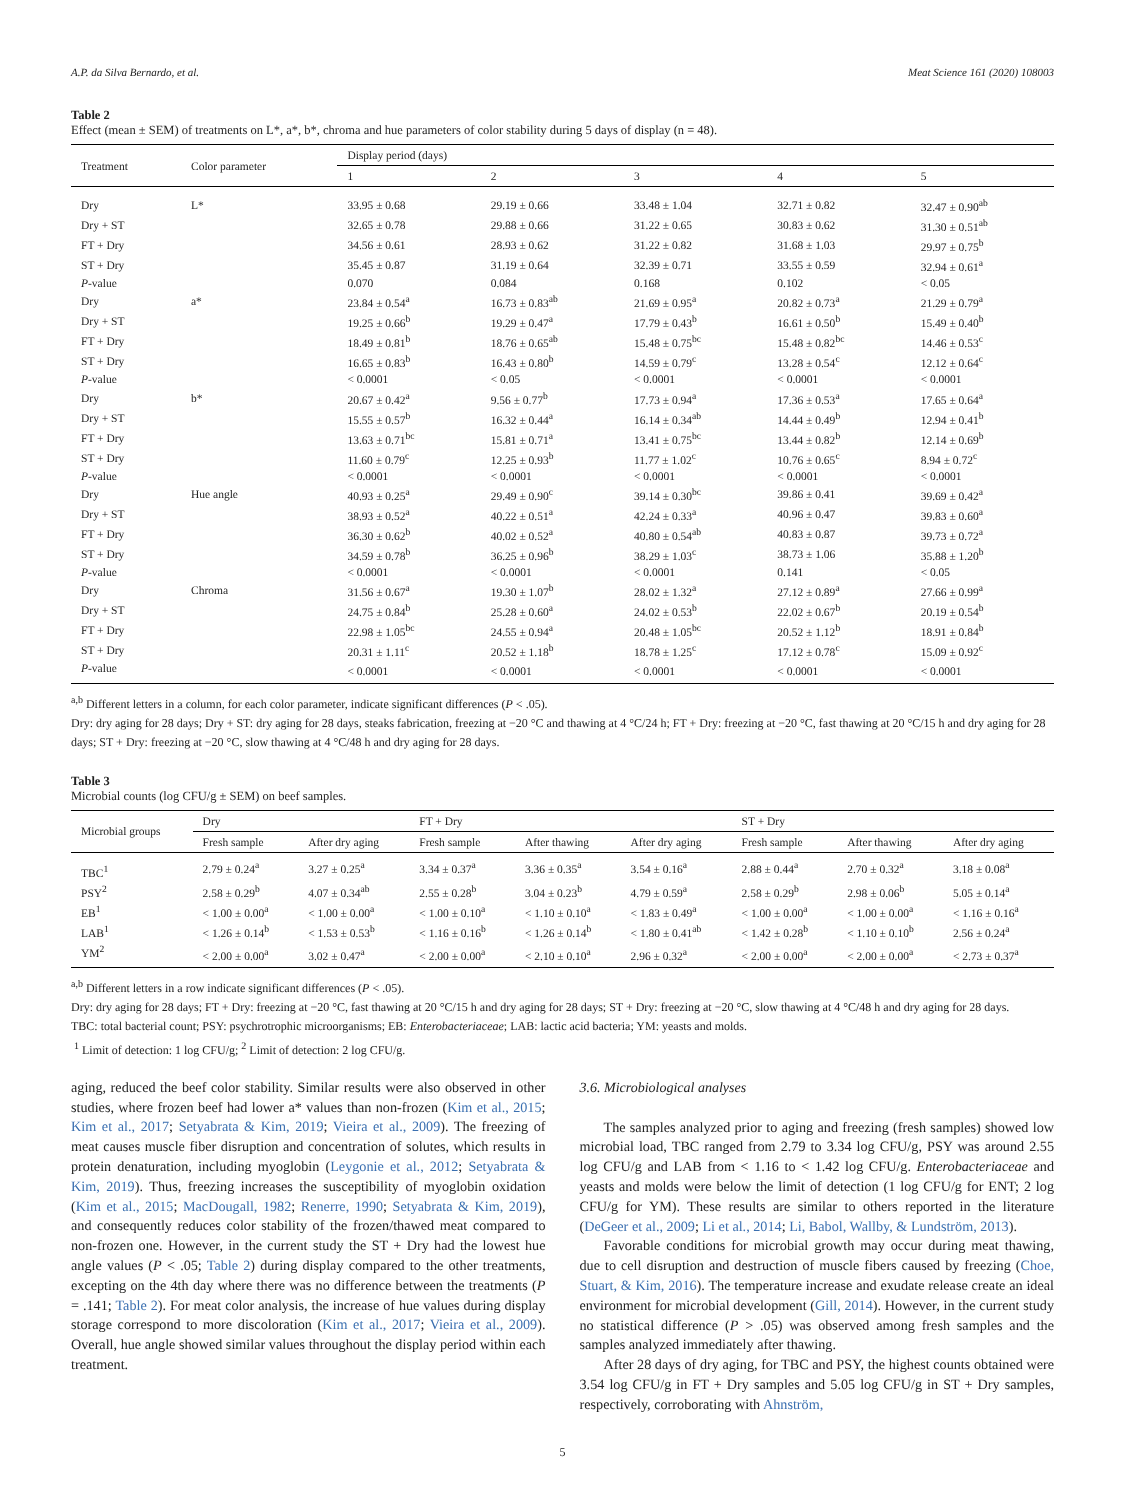A.P. da Silva Bernardo, et al. Meat Science 161 (2020) 108003
Table 2
Effect (mean ± SEM) of treatments on L*, a*, b*, chroma and hue parameters of color stability during 5 days of display (n = 48).
| Treatment | Color parameter | Display period (days) | | | | |
| --- | --- | --- | --- | --- | --- | --- |
| | | 1 | 2 | 3 | 4 | 5 |
| Dry | L* | 33.95 ± 0.68 | 29.19 ± 0.66 | 33.48 ± 1.04 | 32.71 ± 0.82 | 32.47 ± 0.90<sup>ab</sup> |
| Dry + ST | | 32.65 ± 0.78 | 29.88 ± 0.66 | 31.22 ± 0.65 | 30.83 ± 0.62 | 31.30 ± 0.51<sup>ab</sup> |
| FT + Dry | | 34.56 ± 0.61 | 28.93 ± 0.62 | 31.22 ± 0.82 | 31.68 ± 1.03 | 29.97 ± 0.75<sup>b</sup> |
| ST + Dry | | 35.45 ± 0.87 | 31.19 ± 0.64 | 32.39 ± 0.71 | 33.55 ± 0.59 | 32.94 ± 0.61<sup>a</sup> |
| P -value | | 0.070 | 0.084 | 0.168 | 0.102 | < 0.05 |
| Dry | a* | 23.84 ± 0.54<sup>a</sup> | 16.73 ± 0.83<sup>ab</sup> | 21.69 ± 0.95<sup>a</sup> | 20.82 ± 0.73<sup>a</sup> | 21.29 ± 0.79<sup>a</sup> |
| Dry + ST | | 19.25 ± 0.66<sup>b</sup> | 19.29 ± 0.47<sup>a</sup> | 17.79 ± 0.43<sup>b</sup> | 16.61 ± 0.50<sup>b</sup> | 15.49 ± 0.40<sup>b</sup> |
| FT + Dry | | 18.49 ± 0.81<sup>b</sup> | 18.76 ± 0.65<sup>ab</sup> | 15.48 ± 0.75<sup>bc</sup> | 15.48 ± 0.82<sup>bc</sup> | 14.46 ± 0.53<sup>c</sup> |
| ST + Dry | | 16.65 ± 0.83<sup>b</sup> | 16.43 ± 0.80<sup>b</sup> | 14.59 ± 0.79<sup>c</sup> | 13.28 ± 0.54<sup>c</sup> | 12.12 ± 0.64<sup>c</sup> |
| P -value | | < 0.0001 | < 0.05 | < 0.0001 | < 0.0001 | < 0.0001 |
| Dry | b* | 20.67 ± 0.42<sup>a</sup> | 9.56 ± 0.77<sup>b</sup> | 17.73 ± 0.94<sup>a</sup> | 17.36 ± 0.53<sup>a</sup> | 17.65 ± 0.64<sup>a</sup> |
| Dry + ST | | 15.55 ± 0.57<sup>b</sup> | 16.32 ± 0.44<sup>a</sup> | 16.14 ± 0.34<sup>ab</sup> | 14.44 ± 0.49<sup>b</sup> | 12.94 ± 0.41<sup>b</sup> |
| FT + Dry | | 13.63 ± 0.71<sup>bc</sup> | 15.81 ± 0.71<sup>a</sup> | 13.41 ± 0.75<sup>bc</sup> | 13.44 ± 0.82<sup>b</sup> | 12.14 ± 0.69<sup>b</sup> |
| ST + Dry | | 11.60 ± 0.79<sup>c</sup> | 12.25 ± 0.93<sup>b</sup> | 11.77 ± 1.02<sup>c</sup> | 10.76 ± 0.65<sup>c</sup> | 8.94 ± 0.72<sup>c</sup> |
| P -value | | < 0.0001 | < 0.0001 | < 0.0001 | < 0.0001 | < 0.0001 |
| Dry | Hue angle | 40.93 ± 0.25<sup>a</sup> | 29.49 ± 0.90<sup>c</sup> | 39.14 ± 0.30<sup>bc</sup> | 39.86 ± 0.41 | 39.69 ± 0.42<sup>a</sup> |
| Dry + ST | | 38.93 ± 0.52<sup>a</sup> | 40.22 ± 0.51<sup>a</sup> | 42.24 ± 0.33<sup>a</sup> | 40.96 ± 0.47 | 39.83 ± 0.60<sup>a</sup> |
| FT + Dry | | 36.30 ± 0.62<sup>b</sup> | 40.02 ± 0.52<sup>a</sup> | 40.80 ± 0.54<sup>ab</sup> | 40.83 ± 0.87 | 39.73 ± 0.72<sup>a</sup> |
| ST + Dry | | 34.59 ± 0.78<sup>b</sup> | 36.25 ± 0.96<sup>b</sup> | 38.29 ± 1.03<sup>c</sup> | 38.73 ± 1.06 | 35.88 ± 1.20<sup>b</sup> |
| P -value | | < 0.0001 | < 0.0001 | < 0.0001 | 0.141 | < 0.05 |
| Dry | Chroma | 31.56 ± 0.67<sup>a</sup> | 19.30 ± 1.07<sup>b</sup> | 28.02 ± 1.32<sup>a</sup> | 27.12 ± 0.89<sup>a</sup> | 27.66 ± 0.99<sup>a</sup> |
| Dry + ST | | 24.75 ± 0.84<sup>b</sup> | 25.28 ± 0.60<sup>a</sup> | 24.02 ± 0.53<sup>b</sup> | 22.02 ± 0.67<sup>b</sup> | 20.19 ± 0.54<sup>b</sup> |
| FT + Dry | | 22.98 ± 1.05<sup>bc</sup> | 24.55 ± 0.94<sup>a</sup> | 20.48 ± 1.05<sup>bc</sup> | 20.52 ± 1.12<sup>b</sup> | 18.91 ± 0.84<sup>b</sup> |
| ST + Dry | | 20.31 ± 1.11<sup>c</sup> | 20.52 ± 1.18<sup>b</sup> | 18.78 ± 1.25<sup>c</sup> | 17.12 ± 0.78<sup>c</sup> | 15.09 ± 0.92<sup>c</sup> |
| P -value | | < 0.0001 | < 0.0001 | < 0.0001 | < 0.0001 | < 0.0001 |
<sup>a,b</sup> Different letters in a column, for each color parameter, indicate significant differences (P < .05).
Dry: dry aging for 28 days; Dry + ST: dry aging for 28 days, steaks fabrication, freezing at −20 °C and thawing at 4 °C/24 h; FT + Dry: freezing at −20 °C, fast thawing at 20 °C/15 h and dry aging for 28 days; ST + Dry: freezing at −20 °C, slow thawing at 4 °C/48 h and dry aging for 28 days.
Table 3
Microbial counts (log CFU/g ± SEM) on beef samples.
| Microbial groups | Dry | | FT + Dry | | | ST + Dry | | |
| --- | --- | --- | --- | --- | --- | --- | --- | --- |
| | Fresh sample | After dry aging | Fresh sample | After thawing | After dry aging | Fresh sample | After thawing | After dry aging |
| TBC<sup>1</sup> | 2.79 ± 0.24<sup>a</sup> | 3.27 ± 0.25<sup>a</sup> | 3.34 ± 0.37<sup>a</sup> | 3.36 ± 0.35<sup>a</sup> | 3.54 ± 0.16<sup>a</sup> | 2.88 ± 0.44<sup>a</sup> | 2.70 ± 0.32<sup>a</sup> | 3.18 ± 0.08<sup>a</sup> |
| PSY<sup>2</sup> | 2.58 ± 0.29<sup>b</sup> | 4.07 ± 0.34<sup>ab</sup> | 2.55 ± 0.28<sup>b</sup> | 3.04 ± 0.23<sup>b</sup> | 4.79 ± 0.59<sup>a</sup> | 2.58 ± 0.29<sup>b</sup> | 2.98 ± 0.06<sup>b</sup> | 5.05 ± 0.14<sup>a</sup> |
| EB<sup>1</sup> | < 1.00 ± 0.00<sup>a</sup> | < 1.00 ± 0.00<sup>a</sup> | < 1.00 ± 0.10<sup>a</sup> | < 1.10 ± 0.10<sup>a</sup> | < 1.83 ± 0.49<sup>a</sup> | < 1.00 ± 0.00<sup>a</sup> | < 1.00 ± 0.00<sup>a</sup> | < 1.16 ± 0.16<sup>a</sup> |
| LAB<sup>1</sup> | < 1.26 ± 0.14<sup>b</sup> | < 1.53 ± 0.53<sup>b</sup> | < 1.16 ± 0.16<sup>b</sup> | < 1.26 ± 0.14<sup>b</sup> | < 1.80 ± 0.41<sup>ab</sup> | < 1.42 ± 0.28<sup>b</sup> | < 1.10 ± 0.10<sup>b</sup> | 2.56 ± 0.24<sup>a</sup> |
| YM<sup>2</sup> | < 2.00 ± 0.00<sup>a</sup> | 3.02 ± 0.47<sup>a</sup> | < 2.00 ± 0.00<sup>a</sup> | < 2.10 ± 0.10<sup>a</sup> | 2.96 ± 0.32<sup>a</sup> | < 2.00 ± 0.00<sup>a</sup> | < 2.00 ± 0.00<sup>a</sup> | < 2.73 ± 0.37<sup>a</sup> |
<sup>a,b</sup> Different letters in a row indicate significant differences (P < .05).
Dry: dry aging for 28 days; FT + Dry: freezing at −20 °C, fast thawing at 20 °C/15 h and dry aging for 28 days; ST + Dry: freezing at −20 °C, slow thawing at 4 °C/48 h and dry aging for 28 days.
TBC: total bacterial count; PSY: psychrotrophic microorganisms; EB: Enterobacteriaceae; LAB: lactic acid bacteria; YM: yeasts and molds.
<sup>1</sup> Limit of detection: 1 log CFU/g; <sup>2</sup> Limit of detection: 2 log CFU/g.
aging, reduced the beef color stability. Similar results were also observed in other studies, where frozen beef had lower a* values than non-frozen (Kim et al., 2015; Kim et al., 2017; Setyabrata & Kim, 2019; Vieira et al., 2009). The freezing of meat causes muscle fiber disruption and concentration of solutes, which results in protein denaturation, including myoglobin (Leygonie et al., 2012; Setyabrata & Kim, 2019). Thus, freezing increases the susceptibility of myoglobin oxidation (Kim et al., 2015; MacDougall, 1982; Renerre, 1990; Setyabrata & Kim, 2019), and consequently reduces color stability of the frozen/thawed meat compared to non-frozen one. However, in the current study the ST + Dry had the lowest hue angle values (P < .05; Table 2) during display compared to the other treatments, excepting on the 4th day where there was no difference between the treatments (P = .141; Table 2). For meat color analysis, the increase of hue values during display storage correspond to more discoloration (Kim et al., 2017; Vieira et al., 2009). Overall, hue angle showed similar values throughout the display period within each treatment.
3.6. Microbiological analyses
The samples analyzed prior to aging and freezing (fresh samples) showed low microbial load, TBC ranged from 2.79 to 3.34 log CFU/g, PSY was around 2.55 log CFU/g and LAB from < 1.16 to < 1.42 log CFU/g. Enterobacteriaceae and yeasts and molds were below the limit of detection (1 log CFU/g for ENT; 2 log CFU/g for YM). These results are similar to others reported in the literature (DeGeer et al., 2009; Li et al., 2014; Li, Babol, Wallby, & Lundström, 2013).
Favorable conditions for microbial growth may occur during meat thawing, due to cell disruption and destruction of muscle fibers caused by freezing (Choe, Stuart, & Kim, 2016). The temperature increase and exudate release create an ideal environment for microbial development (Gill, 2014). However, in the current study no statistical difference (P > .05) was observed among fresh samples and the samples analyzed immediately after thawing.
After 28 days of dry aging, for TBC and PSY, the highest counts obtained were 3.54 log CFU/g in FT + Dry samples and 5.05 log CFU/g in ST + Dry samples, respectively, corroborating with Ahnström,
5